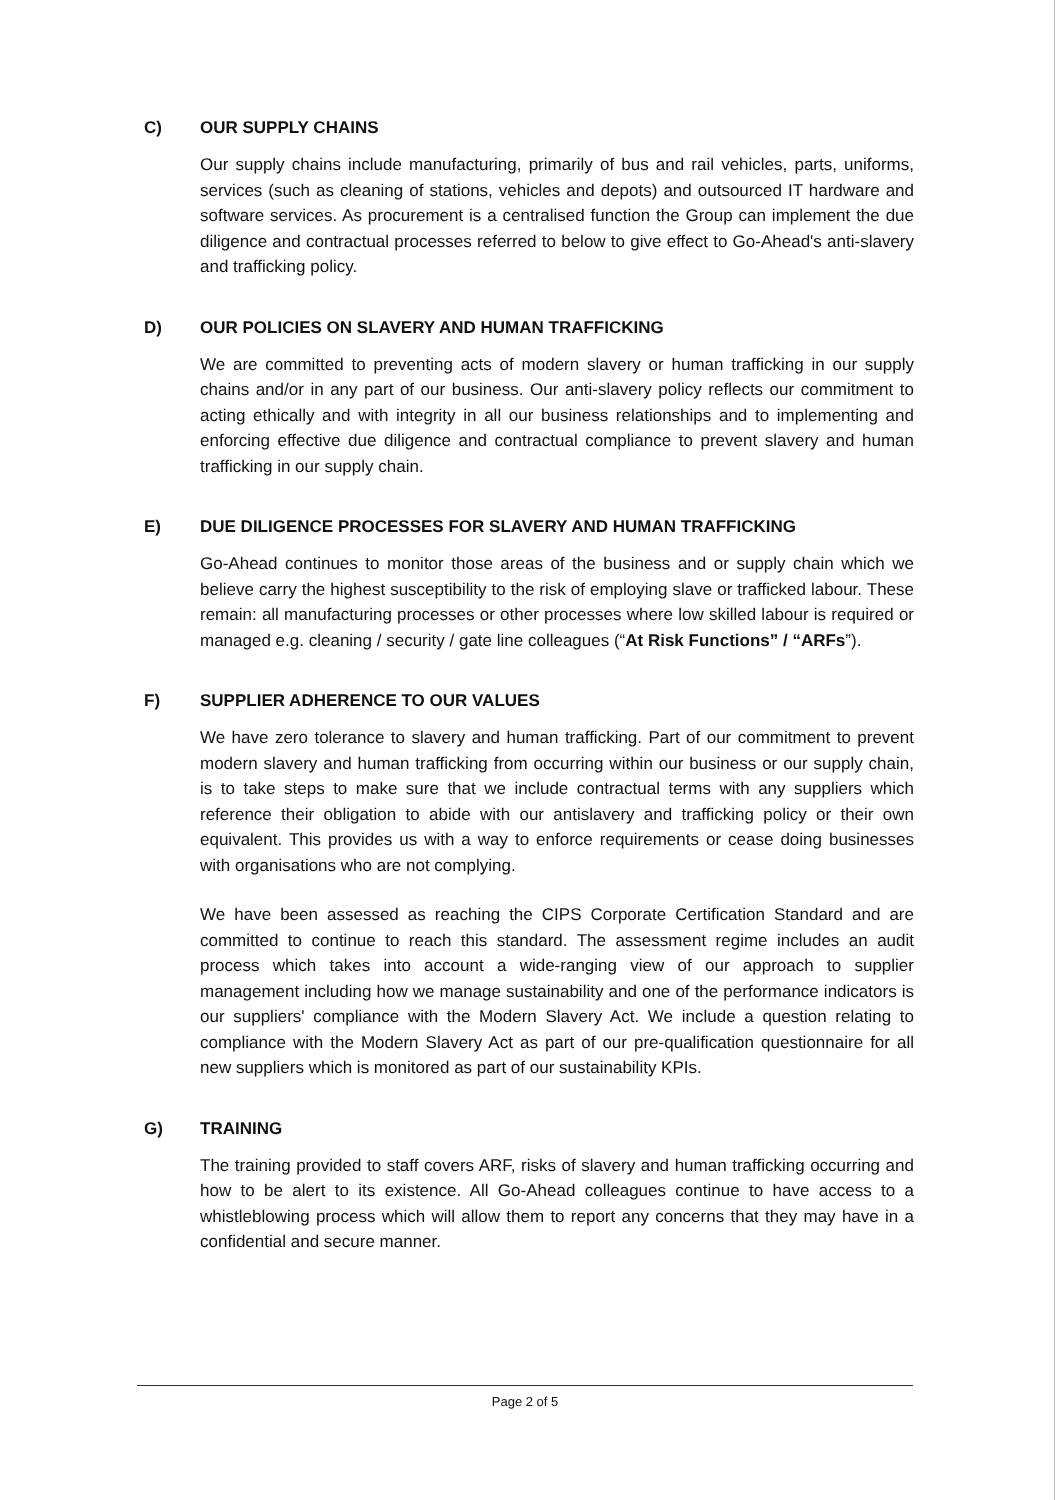C) OUR SUPPLY CHAINS
Our supply chains include manufacturing, primarily of bus and rail vehicles, parts, uniforms, services (such as cleaning of stations, vehicles and depots) and outsourced IT hardware and software services. As procurement is a centralised function the Group can implement the due diligence and contractual processes referred to below to give effect to Go-Ahead's anti-slavery and trafficking policy.
D) OUR POLICIES ON SLAVERY AND HUMAN TRAFFICKING
We are committed to preventing acts of modern slavery or human trafficking in our supply chains and/or in any part of our business. Our anti-slavery policy reflects our commitment to acting ethically and with integrity in all our business relationships and to implementing and enforcing effective due diligence and contractual compliance to prevent slavery and human trafficking in our supply chain.
E) DUE DILIGENCE PROCESSES FOR SLAVERY AND HUMAN TRAFFICKING
Go-Ahead continues to monitor those areas of the business and or supply chain which we believe carry the highest susceptibility to the risk of employing slave or trafficked labour. These remain: all manufacturing processes or other processes where low skilled labour is required or managed e.g. cleaning / security / gate line colleagues (“At Risk Functions” / “ARFs”).
F) SUPPLIER ADHERENCE TO OUR VALUES
We have zero tolerance to slavery and human trafficking. Part of our commitment to prevent modern slavery and human trafficking from occurring within our business or our supply chain, is to take steps to make sure that we include contractual terms with any suppliers which reference their obligation to abide with our antislavery and trafficking policy or their own equivalent. This provides us with a way to enforce requirements or cease doing businesses with organisations who are not complying.
We have been assessed as reaching the CIPS Corporate Certification Standard and are committed to continue to reach this standard. The assessment regime includes an audit process which takes into account a wide-ranging view of our approach to supplier management including how we manage sustainability and one of the performance indicators is our suppliers' compliance with the Modern Slavery Act. We include a question relating to compliance with the Modern Slavery Act as part of our pre-qualification questionnaire for all new suppliers which is monitored as part of our sustainability KPIs.
G) TRAINING
The training provided to staff covers ARF, risks of slavery and human trafficking occurring and how to be alert to its existence. All Go-Ahead colleagues continue to have access to a whistleblowing process which will allow them to report any concerns that they may have in a confidential and secure manner.
Page 2 of 5